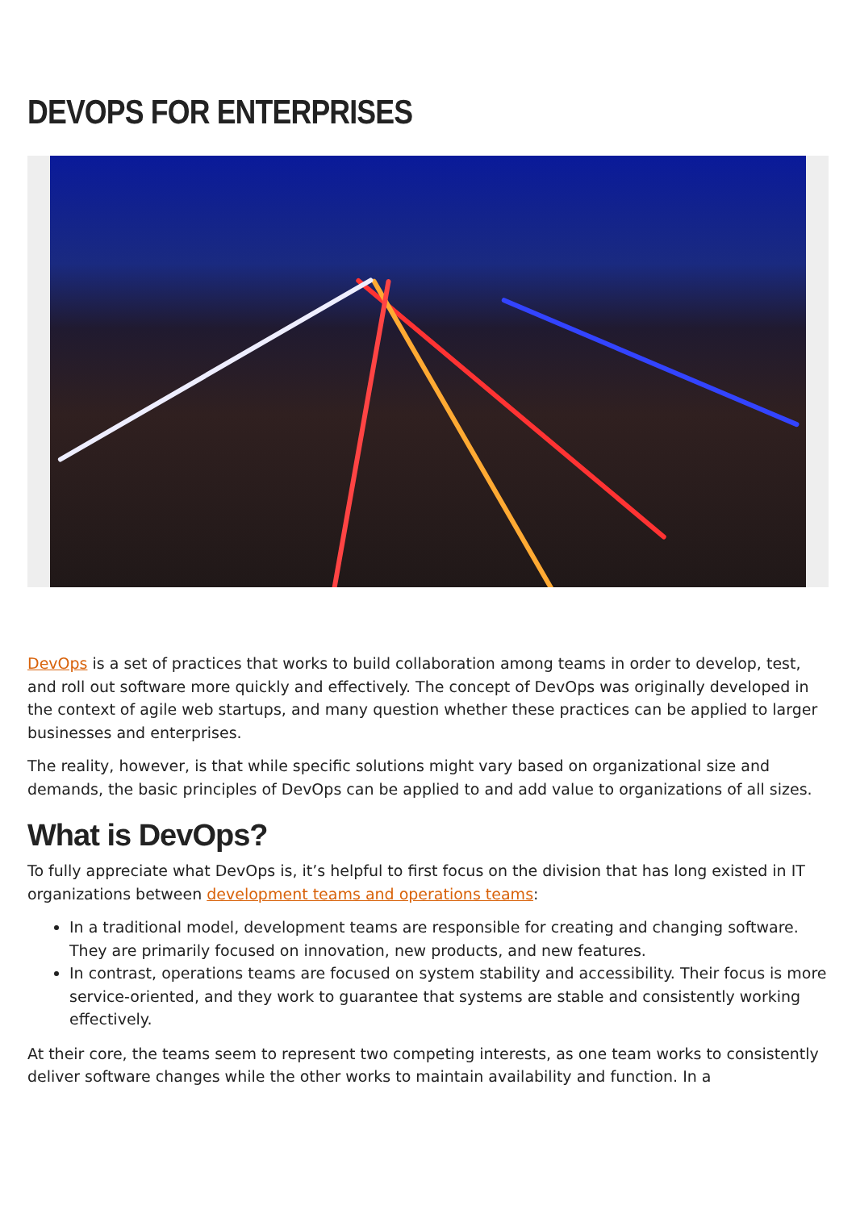DEVOPS FOR ENTERPRISES
DevOps is a set of practices that works to build collaboration among teams in order to develop, test, and roll out software more quickly and effectively. The concept of DevOps was originally developed in the context of agile web startups, and many question whether these practices can be applied to larger businesses and enterprises.
The reality, however, is that while specific solutions might vary based on organizational size and demands, the basic principles of DevOps can be applied to and add value to organizations of all sizes.
What is DevOps?
To fully appreciate what DevOps is, it’s helpful to first focus on the division that has long existed in IT organizations between development teams and operations teams:
In a traditional model, development teams are responsible for creating and changing software. They are primarily focused on innovation, new products, and new features.
In contrast, operations teams are focused on system stability and accessibility. Their focus is more service-oriented, and they work to guarantee that systems are stable and consistently working effectively.
At their core, the teams seem to represent two competing interests, as one team works to consistently deliver software changes while the other works to maintain availability and function. In a